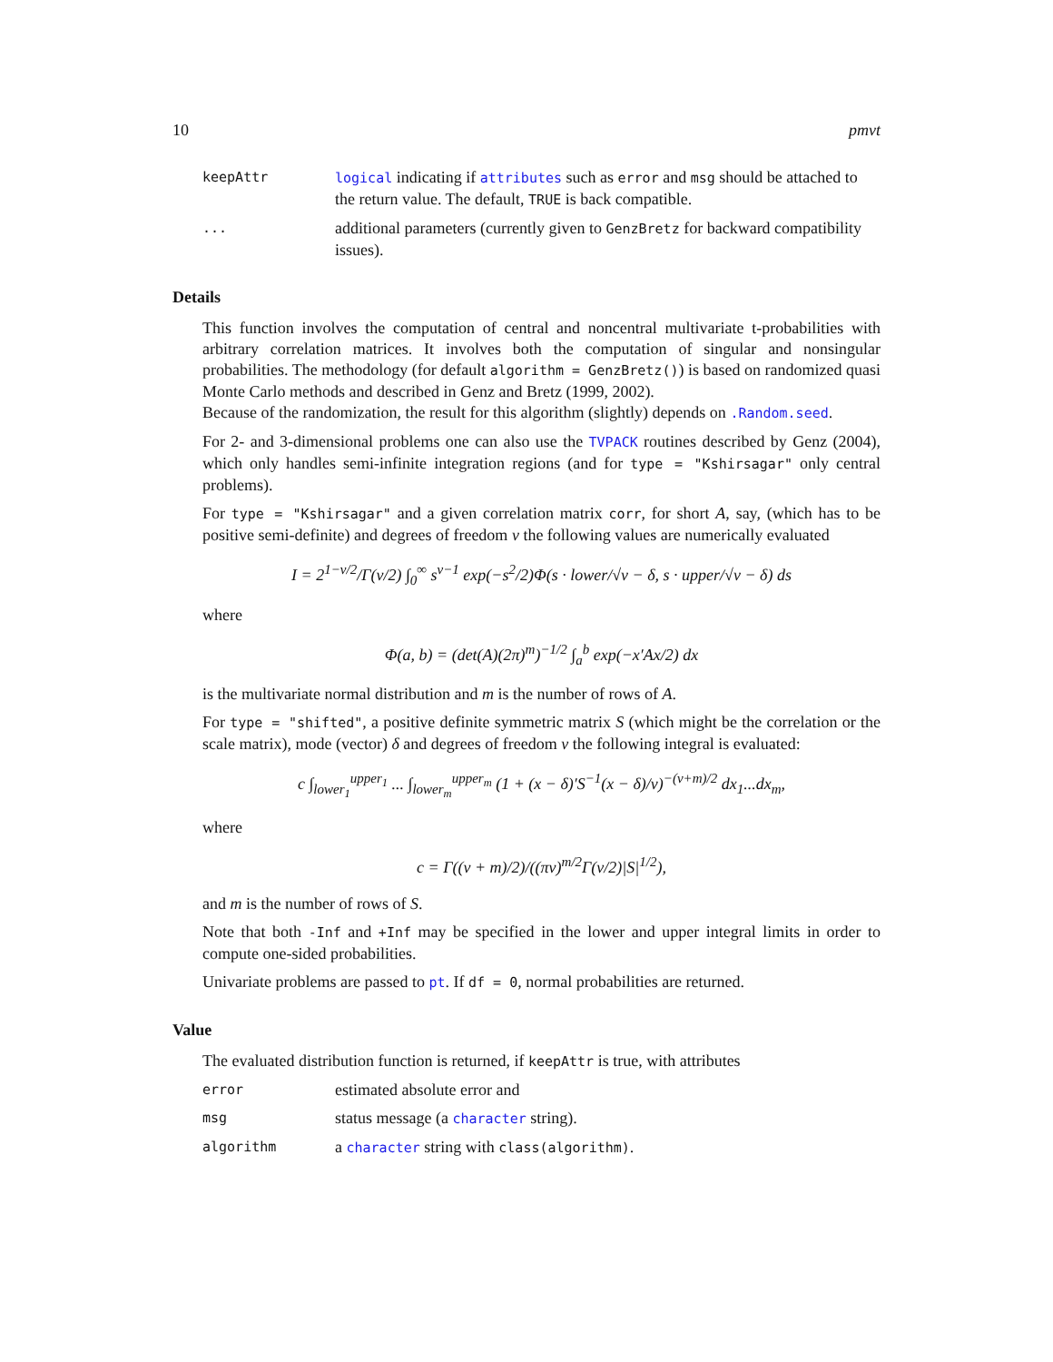10 pmvt
keepAttr logical indicating if attributes such as error and msg should be attached to the return value. The default, TRUE is back compatible.
...
additional parameters (currently given to GenzBretz for backward compatibility issues).
Details
This function involves the computation of central and noncentral multivariate t-probabilities with arbitrary correlation matrices. It involves both the computation of singular and nonsingular probabilities. The methodology (for default algorithm = GenzBretz()) is based on randomized quasi Monte Carlo methods and described in Genz and Bretz (1999, 2002).
Because of the randomization, the result for this algorithm (slightly) depends on .Random.seed.
For 2- and 3-dimensional problems one can also use the TVPACK routines described by Genz (2004), which only handles semi-infinite integration regions (and for type = "Kshirsagar" only central problems).
For type = "Kshirsagar" and a given correlation matrix corr, for short A, say, (which has to be positive semi-definite) and degrees of freedom ν the following values are numerically evaluated
I = 2<sup>1−ν/2</sup>/Γ(ν/2) ∫<sub>0</sub><sup>∞</sup> s<sup>ν−1</sup> exp(−s<sup>2</sup>/2)Φ(s · lower/√ν − δ, s · upper/√ν − δ) ds
where
Φ(a, b) = (det(A)(2π)<sup>m</sup>)<sup>−1/2</sup> ∫<sub>a</sub><sup>b</sup> exp(−x′Ax/2) dx
is the multivariate normal distribution and m is the number of rows of A.
For type = "shifted", a positive definite symmetric matrix S (which might be the correlation or the scale matrix), mode (vector) δ and degrees of freedom ν the following integral is evaluated:
c ∫<sub>lower<sub>1</sub></sub><sup>upper<sub>1</sub></sup> ... ∫<sub>lower<sub>m</sub></sub><sup>upper<sub>m</sub></sup> (1 + (x − δ)′S<sup>−1</sup>(x − δ)/ν)<sup>−(ν+m)/2</sup> dx<sub>1</sub>...dx<sub>m</sub>,
where
c = Γ((ν + m)/2)/((πν)<sup>m/2</sup>Γ(ν/2)|S|<sup>1/2</sup>),
and m is the number of rows of S.
Note that both -Inf and +Inf may be specified in the lower and upper integral limits in order to compute one-sided probabilities.
Univariate problems are passed to pt. If df = 0, normal probabilities are returned.
Value
The evaluated distribution function is returned, if keepAttr is true, with attributes
error
estimated absolute error and
msg
status message (a character string).
algorithm
a character string with class(algorithm).